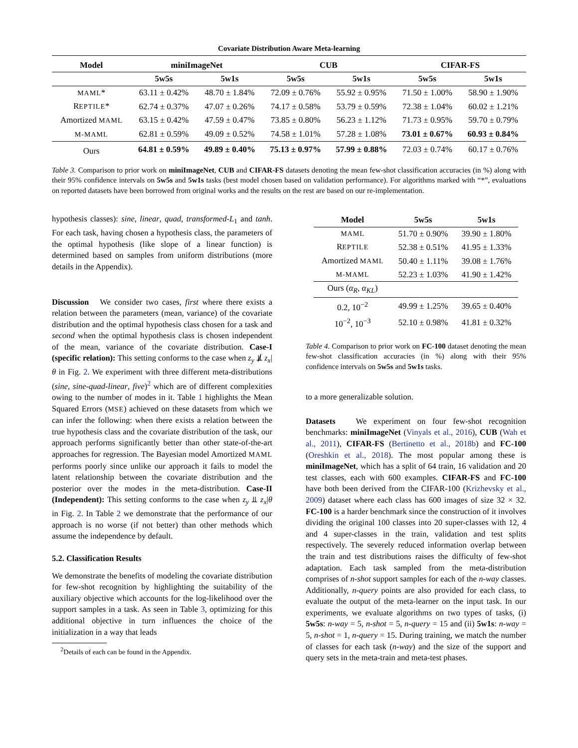Covariate Distribution Aware Meta-learning
| Model | miniImageNet | | CUB | | CIFAR-FS | |
| --- | --- | --- | --- | --- | --- | --- |
| | 5w5s | 5w1s | 5w5s | 5w1s | 5w5s | 5w1s |
| MAML * | 63.11 ± 0.42% | 48.70 ± 1.84% | 72.09 ± 0.76% | 55.92 ± 0.95% | 71.50 ± 1.00% | 58.90 ± 1.90% |
| R EPTILE * | 62.74 ± 0.37% | 47.07 ± 0.26% | 74.17 ± 0.58% | 53.79 ± 0.59% | 72.38 ± 1.04% | 60.02 ± 1.21% |
| Amortized MAML | 63.15 ± 0.42% | 47.59 ± 0.47% | 73.85 ± 0.80% | 56.23 ± 1.12% | 71.73 ± 0.95% | 59.70 ± 0.79% |
| M-MAML | 62.81 ± 0.59% | 49.09 ± 0.52% | 74.58 ± 1.01% | 57.28 ± 1.08% | 73.01 ± 0.67% | 60.93 ± 0.84% |
| Ours | 64.81 ± 0.59% | 49.89 ± 0.40% | 75.13 ± 0.97% | 57.99 ± 0.88% | 72.03 ± 0.74% | 60.17 ± 0.76% |
Table 3. Comparison to prior work on miniImageNet, CUB and CIFAR-FS datasets denoting the mean few-shot classification accuracies (in %) along with their 95% confidence intervals on 5w5s and 5w1s tasks (best model chosen based on validation performance). For algorithms marked with “*”, evaluations on reported datasets have been borrowed from original works and the results on the rest are based on our re-implementation.
hypothesis classes): sine, linear, quad, transformed-L<sub>1</sub> and tanh. For each task, having chosen a hypothesis class, the parameters of the optimal hypothesis (like slope of a linear function) is determined based on samples from uniform distributions (more details in the Appendix).
Discussion We consider two cases, first where there exists a relation between the parameters (mean, variance) of the covariate distribution and the optimal hypothesis class chosen for a task and second when the optimal hypothesis class is chosen independent of the mean, variance of the covariate distribution. Case-I (specific relation): This setting conforms to the case when z<sub>y</sub> ⫫̸ z<sub>x</sub>|θ in Fig. 2. We experiment with three different meta-distributions (sine, sine-quad-linear, five)<sup>2</sup> which are of different complexities owing to the number of modes in it. Table 1 highlights the Mean Squared Errors (MSE) achieved on these datasets from which we can infer the following: when there exists a relation between the true hypothesis class and the covariate distribution of the task, our approach performs significantly better than other state-of-the-art approaches for regression. The Bayesian model Amortized MAML performs poorly since unlike our approach it fails to model the latent relationship between the covariate distribution and the posterior over the modes in the meta-distribution. Case-II (Independent): This setting conforms to the case when z<sub>y</sub> ⫫ z<sub>x</sub>|θ in Fig. 2. In Table 2 we demonstrate that the performance of our approach is no worse (if not better) than other methods which assume the independence by default.
5.2. Classification Results
We demonstrate the benefits of modeling the covariate distribution for few-shot recognition by highlighting the suitability of the auxiliary objective which accounts for the log-likelihood over the support samples in a task. As seen in Table 3, optimizing for this additional objective in turn influences the choice of the initialization in a way that leads
<sup>2</sup> Details of each can be found in the Appendix.
| Model | 5w5s | 5w1s |
| --- | --- | --- |
| MAML | 51.70 ± 0.90% | 39.90 ± 1.80% |
| R EPTILE | 52.38 ± 0.51% | 41.95 ± 1.33% |
| Amortized MAML | 50.40 ± 1.11% | 39.08 ± 1.76% |
| M-MAML | 52.23 ± 1.03% | 41.90 ± 1.42% |
| Ours ( α<sub>R</sub> , α<sub>KL</sub> ) | | |
| 0.2, 10<sup>−2</sup> | 49.99 ± 1.25% | 39.65 ± 0.40% |
| 10<sup>−2</sup>, 10<sup>−3</sup> | 52.10 ± 0.98% | 41.81 ± 0.32% |
Table 4. Comparison to prior work on FC-100 dataset denoting the mean few-shot classification accuracies (in %) along with their 95% confidence intervals on 5w5s and 5w1s tasks.
to a more generalizable solution.
Datasets We experiment on four few-shot recognition benchmarks: miniImageNet (Vinyals et al., 2016), CUB (Wah et al., 2011), CIFAR-FS (Bertinetto et al., 2018b) and FC-100 (Oreshkin et al., 2018). The most popular among these is miniImageNet, which has a split of 64 train, 16 validation and 20 test classes, each with 600 examples. CIFAR-FS and FC-100 have both been derived from the CIFAR-100 (Krizhevsky et al., 2009) dataset where each class has 600 images of size 32 × 32. FC-100 is a harder benchmark since the construction of it involves dividing the original 100 classes into 20 super-classes with 12, 4 and 4 super-classes in the train, validation and test splits respectively. The severely reduced information overlap between the train and test distributions raises the difficulty of few-shot adaptation. Each task sampled from the meta-distribution comprises of n-shot support samples for each of the n-way classes. Additionally, n-query points are also provided for each class, to evaluate the output of the meta-learner on the input task. In our experiments, we evaluate algorithms on two types of tasks, (i) 5w5s: n-way = 5, n-shot = 5, n-query = 15 and (ii) 5w1s: n-way = 5, n-shot = 1, n-query = 15. During training, we match the number of classes for each task (n-way) and the size of the support and query sets in the meta-train and meta-test phases.